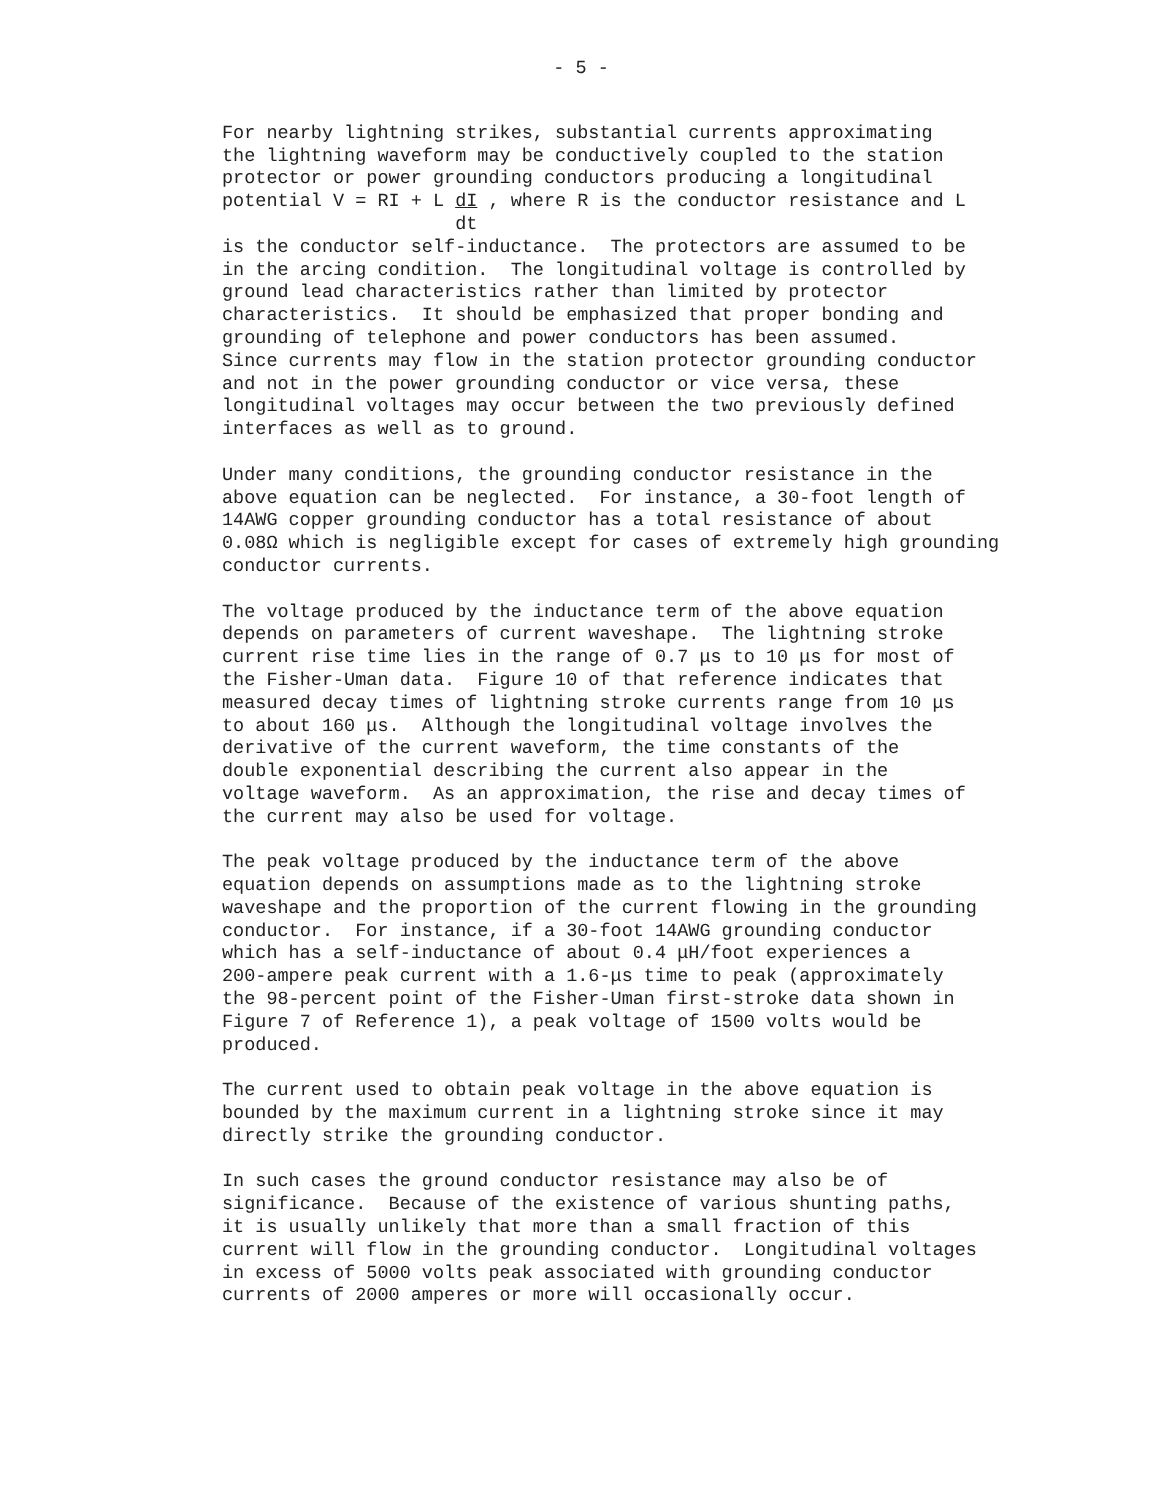- 5 -
For nearby lightning strikes, substantial currents approximating the lightning waveform may be conductively coupled to the station protector or power grounding conductors producing a longitudinal potential V = RI + L dI , where R is the conductor resistance and L dt is the conductor self-inductance. The protectors are assumed to be in the arcing condition. The longitudinal voltage is controlled by ground lead characteristics rather than limited by protector characteristics. It should be emphasized that proper bonding and grounding of telephone and power conductors has been assumed. Since currents may flow in the station protector grounding conductor and not in the power grounding conductor or vice versa, these longitudinal voltages may occur between the two previously defined interfaces as well as to ground.
Under many conditions, the grounding conductor resistance in the above equation can be neglected. For instance, a 30-foot length of 14AWG copper grounding conductor has a total resistance of about 0.08Ω which is negligible except for cases of extremely high grounding conductor currents.
The voltage produced by the inductance term of the above equation depends on parameters of current waveshape. The lightning stroke current rise time lies in the range of 0.7 μs to 10 μs for most of the Fisher-Uman data. Figure 10 of that reference indicates that measured decay times of lightning stroke currents range from 10 μs to about 160 μs. Although the longitudinal voltage involves the derivative of the current waveform, the time constants of the double exponential describing the current also appear in the voltage waveform. As an approximation, the rise and decay times of the current may also be used for voltage.
The peak voltage produced by the inductance term of the above equation depends on assumptions made as to the lightning stroke waveshape and the proportion of the current flowing in the grounding conductor. For instance, if a 30-foot 14AWG grounding conductor which has a self-inductance of about 0.4 μH/foot experiences a 200-ampere peak current with a 1.6-μs time to peak (approximately the 98-percent point of the Fisher-Uman first-stroke data shown in Figure 7 of Reference 1), a peak voltage of 1500 volts would be produced.
The current used to obtain peak voltage in the above equation is bounded by the maximum current in a lightning stroke since it may directly strike the grounding conductor.
In such cases the ground conductor resistance may also be of significance. Because of the existence of various shunting paths, it is usually unlikely that more than a small fraction of this current will flow in the grounding conductor. Longitudinal voltages in excess of 5000 volts peak associated with grounding conductor currents of 2000 amperes or more will occasionally occur.